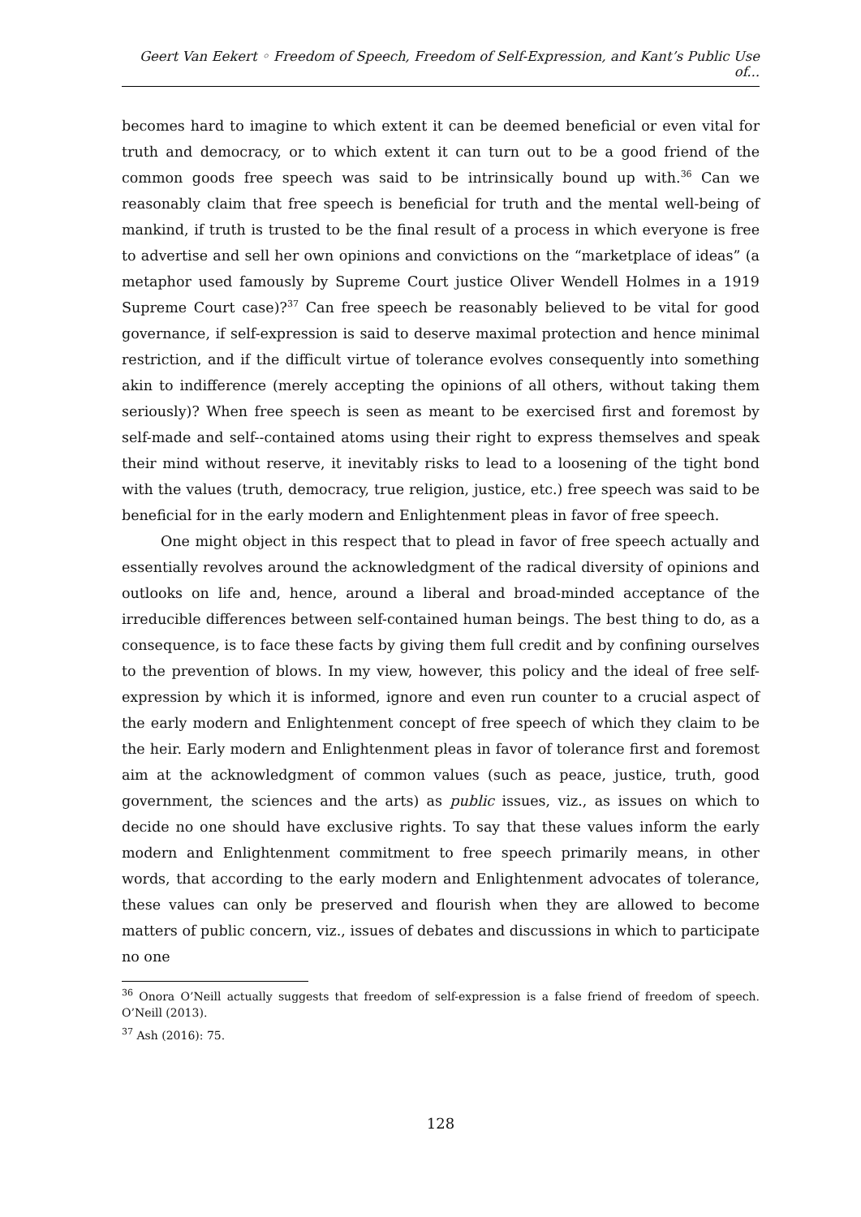Geert Van Eekert ◦ Freedom of Speech, Freedom of Self-Expression, and Kant’s Public Use of...
becomes hard to imagine to which extent it can be deemed beneficial or even vital for truth and democracy, or to which extent it can turn out to be a good friend of the common goods free speech was said to be intrinsically bound up with.<sup>36</sup> Can we reasonably claim that free speech is beneficial for truth and the mental well-being of mankind, if truth is trusted to be the final result of a process in which everyone is free to advertise and sell her own opinions and convictions on the “marketplace of ideas” (a metaphor used famously by Supreme Court justice Oliver Wendell Holmes in a 1919 Supreme Court case)?<sup>37</sup> Can free speech be reasonably believed to be vital for good governance, if self-expression is said to deserve maximal protection and hence minimal restriction, and if the difficult virtue of tolerance evolves consequently into something akin to indifference (merely accepting the opinions of all others, without taking them seriously)? When free speech is seen as meant to be exercised first and foremost by self-made and self--contained atoms using their right to express themselves and speak their mind without reserve, it inevitably risks to lead to a loosening of the tight bond with the values (truth, democracy, true religion, justice, etc.) free speech was said to be beneficial for in the early modern and Enlightenment pleas in favor of free speech.
One might object in this respect that to plead in favor of free speech actually and essentially revolves around the acknowledgment of the radical diversity of opinions and outlooks on life and, hence, around a liberal and broad-minded acceptance of the irreducible differences between self-contained human beings. The best thing to do, as a consequence, is to face these facts by giving them full credit and by confining ourselves to the prevention of blows. In my view, however, this policy and the ideal of free self-expression by which it is informed, ignore and even run counter to a crucial aspect of the early modern and Enlightenment concept of free speech of which they claim to be the heir. Early modern and Enlightenment pleas in favor of tolerance first and foremost aim at the acknowledgment of common values (such as peace, justice, truth, good government, the sciences and the arts) as public issues, viz., as issues on which to decide no one should have exclusive rights. To say that these values inform the early modern and Enlightenment commitment to free speech primarily means, in other words, that according to the early modern and Enlightenment advocates of tolerance, these values can only be preserved and flourish when they are allowed to become matters of public concern, viz., issues of debates and discussions in which to participate no one
<sup>36</sup> Onora O’Neill actually suggests that freedom of self-expression is a false friend of freedom of speech. O’Neill (2013).
<sup>37</sup> Ash (2016): 75.
128